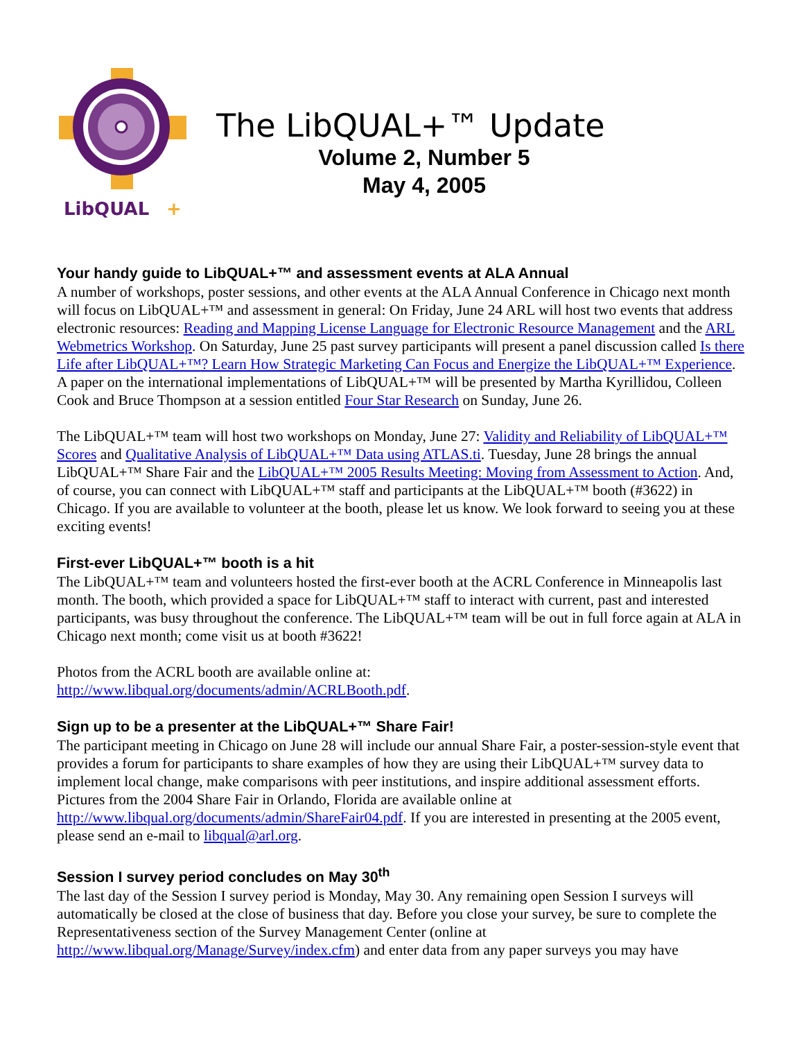LibQUAL
+
The LibQUAL+™ Update
Volume 2, Number 5
May 4, 2005
Your handy guide to LibQUAL+™ and assessment events at ALA Annual
A number of workshops, poster sessions, and other events at the ALA Annual Conference in Chicago next month will focus on LibQUAL+™ and assessment in general: On Friday, June 24 ARL will host two events that address electronic resources: Reading and Mapping License Language for Electronic Resource Management and the ARL Webmetrics Workshop. On Saturday, June 25 past survey participants will present a panel discussion called Is there Life after LibQUAL+™? Learn How Strategic Marketing Can Focus and Energize the LibQUAL+™ Experience. A paper on the international implementations of LibQUAL+™ will be presented by Martha Kyrillidou, Colleen Cook and Bruce Thompson at a session entitled Four Star Research on Sunday, June 26.
The LibQUAL+™ team will host two workshops on Monday, June 27: Validity and Reliability of LibQUAL+™ Scores and Qualitative Analysis of LibQUAL+™ Data using ATLAS.ti. Tuesday, June 28 brings the annual LibQUAL+™ Share Fair and the LibQUAL+™ 2005 Results Meeting: Moving from Assessment to Action. And, of course, you can connect with LibQUAL+™ staff and participants at the LibQUAL+™ booth (#3622) in Chicago. If you are available to volunteer at the booth, please let us know. We look forward to seeing you at these exciting events!
First-ever LibQUAL+™ booth is a hit
The LibQUAL+™ team and volunteers hosted the first-ever booth at the ACRL Conference in Minneapolis last month. The booth, which provided a space for LibQUAL+™ staff to interact with current, past and interested participants, was busy throughout the conference. The LibQUAL+™ team will be out in full force again at ALA in Chicago next month; come visit us at booth #3622!
Photos from the ACRL booth are available online at:
http://www.libqual.org/documents/admin/ACRLBooth.pdf.
Sign up to be a presenter at the LibQUAL+™ Share Fair!
The participant meeting in Chicago on June 28 will include our annual Share Fair, a poster-session-style event that provides a forum for participants to share examples of how they are using their LibQUAL+™ survey data to implement local change, make comparisons with peer institutions, and inspire additional assessment efforts. Pictures from the 2004 Share Fair in Orlando, Florida are available online at http://www.libqual.org/documents/admin/ShareFair04.pdf. If you are interested in presenting at the 2005 event, please send an e-mail to libqual@arl.org.
Session I survey period concludes on May 30<sup>th</sup>
The last day of the Session I survey period is Monday, May 30. Any remaining open Session I surveys will automatically be closed at the close of business that day. Before you close your survey, be sure to complete the Representativeness section of the Survey Management Center (online at http://www.libqual.org/Manage/Survey/index.cfm) and enter data from any paper surveys you may have